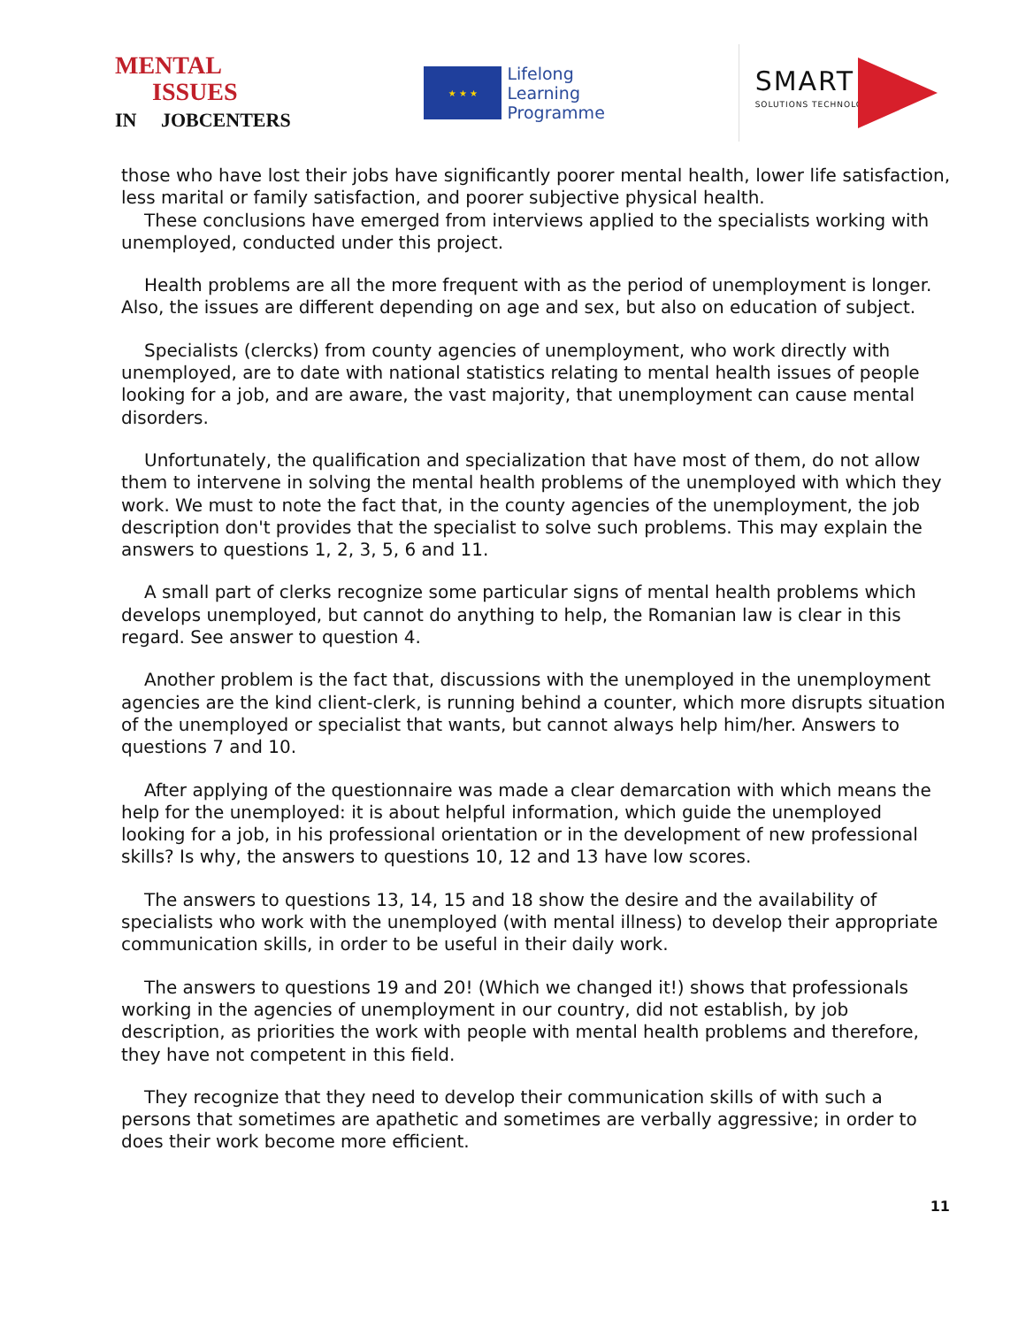MENTAL
ISSUES
IN JOBCENTERS
★ ★ ★
Lifelong
Learning
Programme
SMART
SOLUTIONS TECHNOLOGY
those who have lost their jobs have significantly poorer mental health, lower life satisfaction, less marital or family satisfaction, and poorer subjective physical health.
These conclusions have emerged from interviews applied to the specialists working with unemployed, conducted under this project.
Health problems are all the more frequent with as the period of unemployment is longer. Also, the issues are different depending on age and sex, but also on education of subject.
Specialists (clercks) from county agencies of unemployment, who work directly with unemployed, are to date with national statistics relating to mental health issues of people looking for a job, and are aware, the vast majority, that unemployment can cause mental disorders.
Unfortunately, the qualification and specialization that have most of them, do not allow them to intervene in solving the mental health problems of the unemployed with which they work. We must to note the fact that, in the county agencies of the unemployment, the job description don't provides that the specialist to solve such problems. This may explain the answers to questions 1, 2, 3, 5, 6 and 11.
A small part of clerks recognize some particular signs of mental health problems which develops unemployed, but cannot do anything to help, the Romanian law is clear in this regard. See answer to question 4.
Another problem is the fact that, discussions with the unemployed in the unemployment agencies are the kind client-clerk, is running behind a counter, which more disrupts situation of the unemployed or specialist that wants, but cannot always help him/her. Answers to questions 7 and 10.
After applying of the questionnaire was made a clear demarcation with which means the help for the unemployed: it is about helpful information, which guide the unemployed looking for a job, in his professional orientation or in the development of new professional skills? Is why, the answers to questions 10, 12 and 13 have low scores.
The answers to questions 13, 14, 15 and 18 show the desire and the availability of specialists who work with the unemployed (with mental illness) to develop their appropriate communication skills, in order to be useful in their daily work.
The answers to questions 19 and 20! (Which we changed it!) shows that professionals working in the agencies of unemployment in our country, did not establish, by job description, as priorities the work with people with mental health problems and therefore, they have not competent in this field.
They recognize that they need to develop their communication skills of with such a persons that sometimes are apathetic and sometimes are verbally aggressive; in order to does their work become more efficient.
11